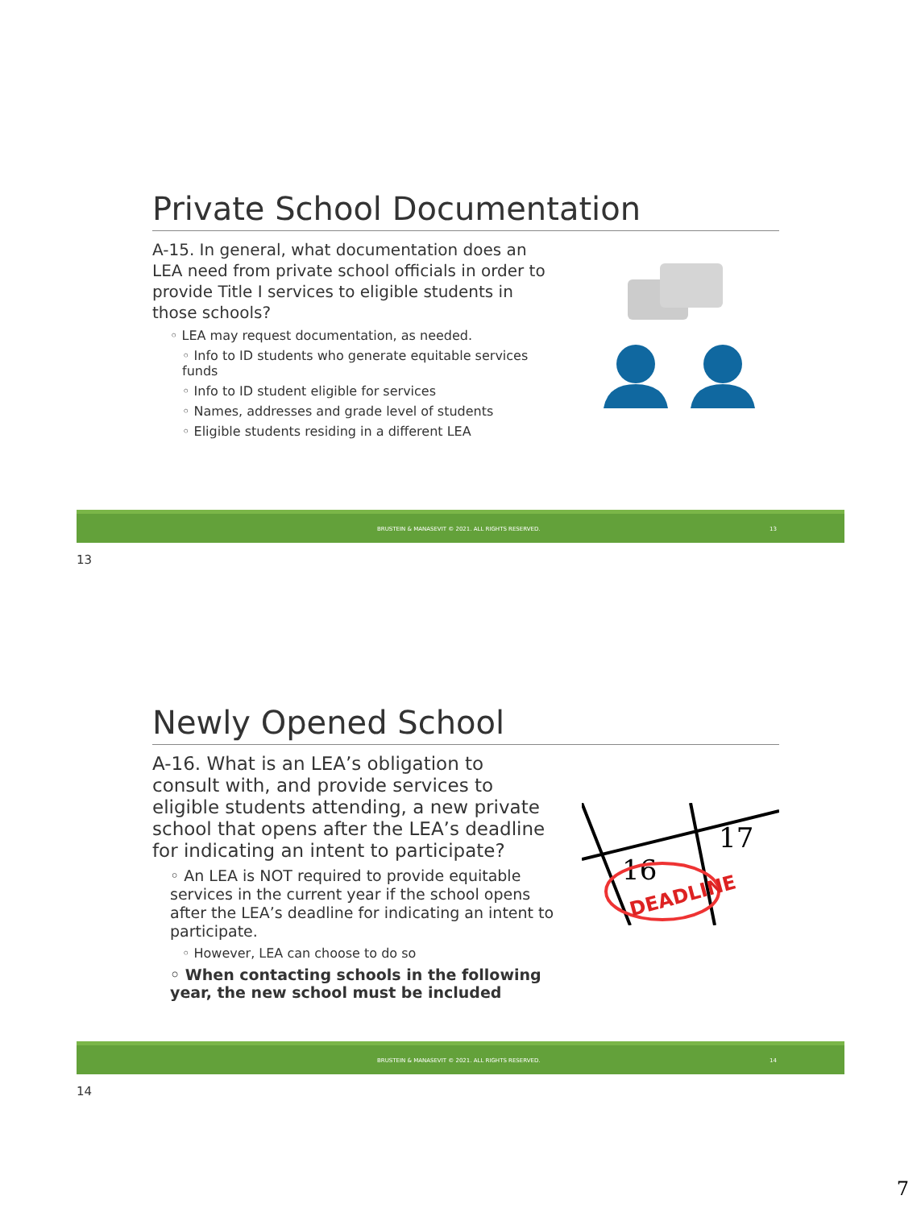Private School Documentation
A-15. In general, what documentation does an LEA need from private school officials in order to provide Title I services to eligible students in those schools?
◦ LEA may request documentation, as needed.
◦ Info to ID students who generate equitable services funds
◦ Info to ID student eligible for services
◦ Names, addresses and grade level of students
◦ Eligible students residing in a different LEA
BRUSTEIN & MANASEVIT © 2021. ALL RIGHTS RESERVED. 13
13
Newly Opened School
A-16. What is an LEA’s obligation to consult with, and provide services to eligible students attending, a new private school that opens after the LEA’s deadline for indicating an intent to participate?
◦ An LEA is NOT required to provide equitable services in the current year if the school opens after the LEA’s deadline for indicating an intent to participate.
◦ However, LEA can choose to do so
◦ When contacting schools in the following year, the new school must be included
16
17
DEADLINE
BRUSTEIN & MANASEVIT © 2021. ALL RIGHTS RESERVED. 14
14
7